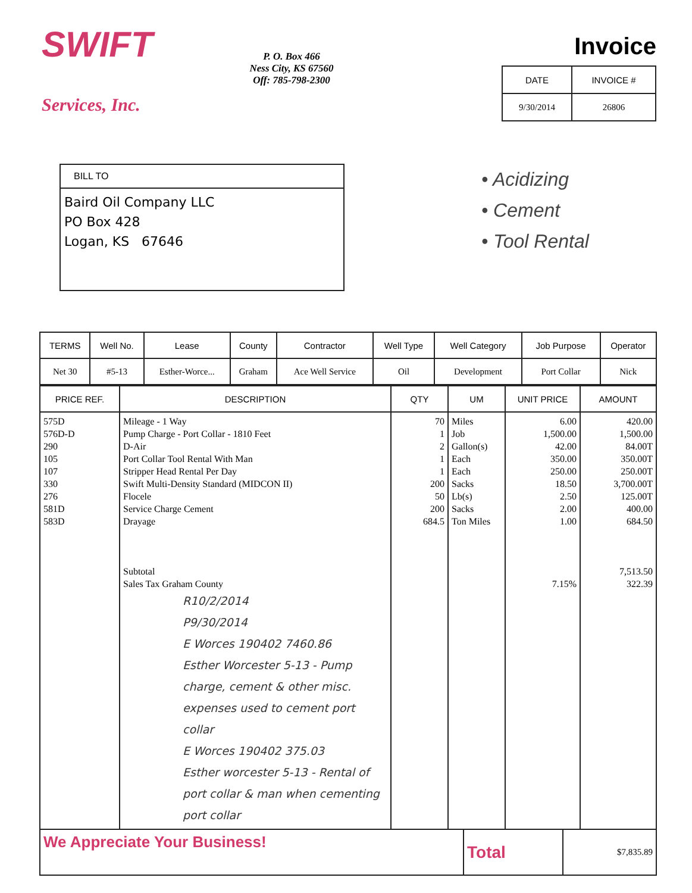SWIFT
Services, Inc.
P. O. Box 466
Ness City, KS 67560
Off: 785-798-2300
Invoice
| DATE | INVOICE # |
| --- | --- |
| 9/30/2014 | 26806 |
BILL TO
Baird Oil Company LLC
PO Box 428
Logan, KS 67646
• Acidizing
• Cement
• Tool Rental
| TERMS | Well No. | Lease | County | Contractor | Well Type | Well Category | Job Purpose | Operator |
| --- | --- | --- | --- | --- | --- | --- | --- | --- |
| Net 30 | #5-13 | Esther-Worce... | Graham | Ace Well Service | Oil | Development | Port Collar | Nick |
| PRICE REF. | DESCRIPTION | QTY | UM | UNIT PRICE | AMOUNT |
| --- | --- | --- | --- | --- | --- |
| 575D 576D-D 290 105 107 330 276 581D 583D | Mileage - 1 Way Pump Charge - Port Collar - 1810 Feet D-Air Port Collar Tool Rental With Man Stripper Head Rental Per Day Swift Multi-Density Standard (MIDCON II) Flocele Service Charge Cement Drayage Subtotal Sales Tax Graham County R10/2/2014 P9/30/2014 E Worces 190402 7460.86 Esther Worcester 5-13 - Pump charge, cement & other misc. expenses used to cement port collar E Worces 190402 375.03 Esther worcester 5-13 - Rental of port collar & man when cementing port collar | 70 1 2 1 1 200 50 200 684.5 | Miles Job Gallon(s) Each Each Sacks Lb(s) Sacks Ton Miles | 6.00 1,500.00 42.00 350.00 250.00 18.50 2.50 2.00 1.00 7.15% | 420.00 1,500.00 84.00T 350.00T 250.00T 3,700.00T 125.00T 400.00 684.50 7,513.50 322.39 |
| We Appreciate Your Business! | Total | $7,835.89 |